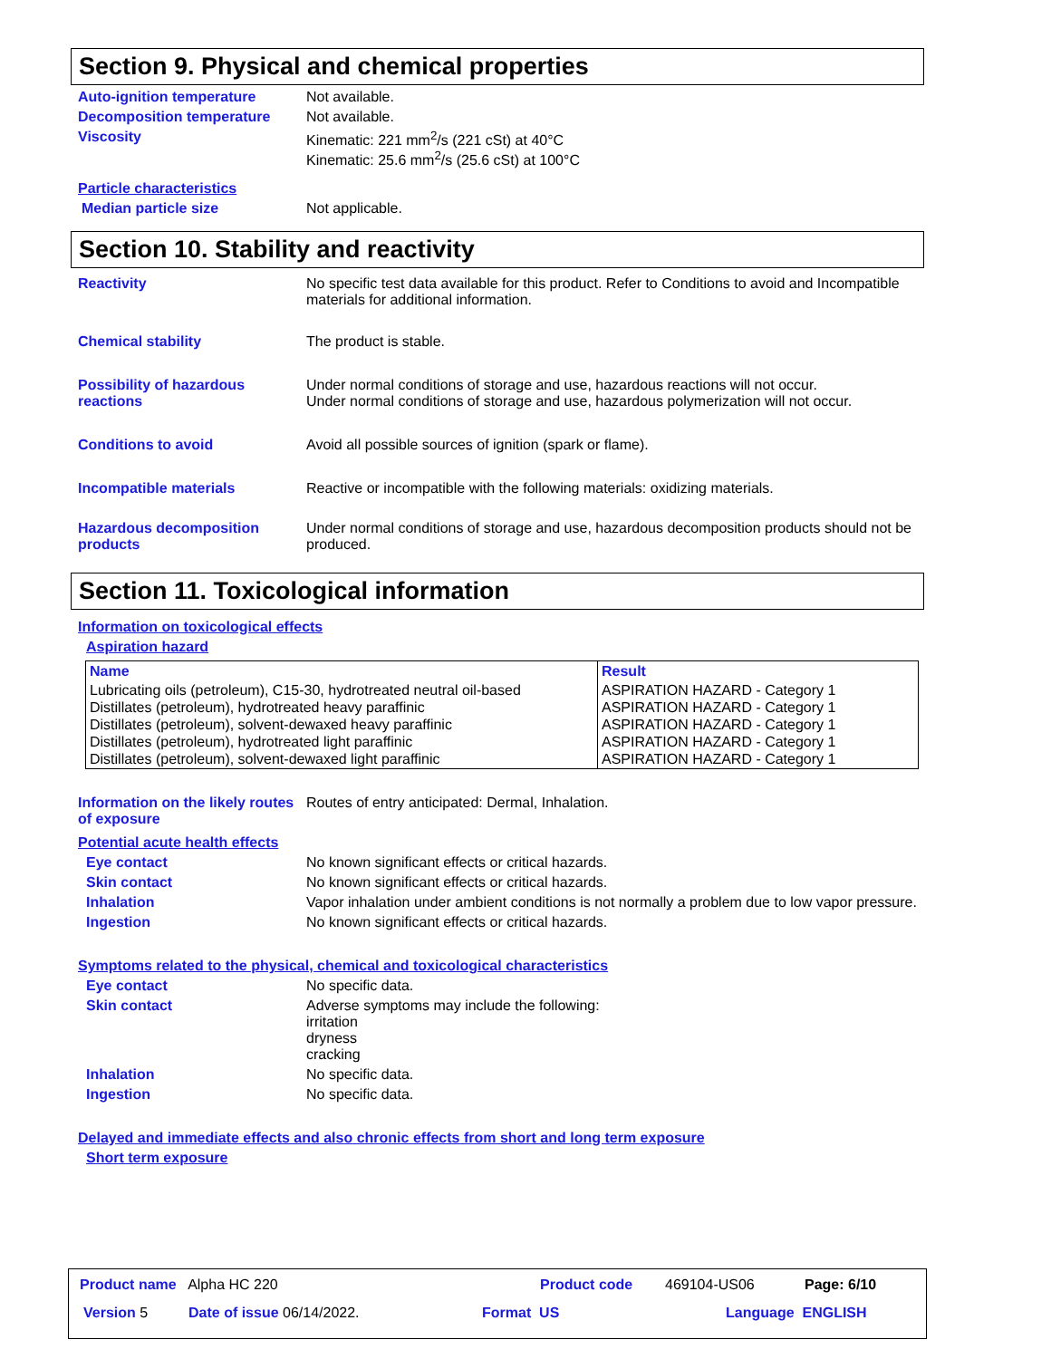Section 9. Physical and chemical properties
Auto-ignition temperature Not available.
Decomposition temperature Not available.
Viscosity Kinematic: 221 mm<sup>2</sup>/s (221 cSt) at 40°C
Kinematic: 25.6 mm<sup>2</sup>/s (25.6 cSt) at 100°C
Particle characteristics
Median particle size Not applicable.
Section 10. Stability and reactivity
Reactivity No specific test data available for this product. Refer to Conditions to avoid and Incompatible materials for additional information.
Chemical stability The product is stable.
Possibility of hazardous reactions
Under normal conditions of storage and use, hazardous reactions will not occur.
Under normal conditions of storage and use, hazardous polymerization will not occur.
Conditions to avoid Avoid all possible sources of ignition (spark or flame).
Incompatible materials Reactive or incompatible with the following materials: oxidizing materials.
Hazardous decomposition products
Under normal conditions of storage and use, hazardous decomposition products should not be produced.
Section 11. Toxicological information
Information on toxicological effects
Aspiration hazard
| Name | Result |
| --- | --- |
| Lubricating oils (petroleum), C15-30, hydrotreated neutral oil-based Distillates (petroleum), hydrotreated heavy paraffinic Distillates (petroleum), solvent-dewaxed heavy paraffinic Distillates (petroleum), hydrotreated light paraffinic Distillates (petroleum), solvent-dewaxed light paraffinic | ASPIRATION HAZARD - Category 1 ASPIRATION HAZARD - Category 1 ASPIRATION HAZARD - Category 1 ASPIRATION HAZARD - Category 1 ASPIRATION HAZARD - Category 1 |
Information on the likely routes of exposure
Routes of entry anticipated: Dermal, Inhalation.
Potential acute health effects
Eye contact No known significant effects or critical hazards.
Skin contact No known significant effects or critical hazards.
Inhalation Vapor inhalation under ambient conditions is not normally a problem due to low vapor pressure.
Ingestion No known significant effects or critical hazards.
Symptoms related to the physical, chemical and toxicological characteristics
Eye contact No specific data.
Skin contact Adverse symptoms may include the following:
irritation
dryness
cracking
Inhalation No specific data.
Ingestion No specific data.
Delayed and immediate effects and also chronic effects from short and long term exposure
Short term exposure
Product name Alpha HC 220 Product code 469104-US06 Page: 6/10
Version 5 Date of issue 06/14/2022. Format US Language ENGLISH